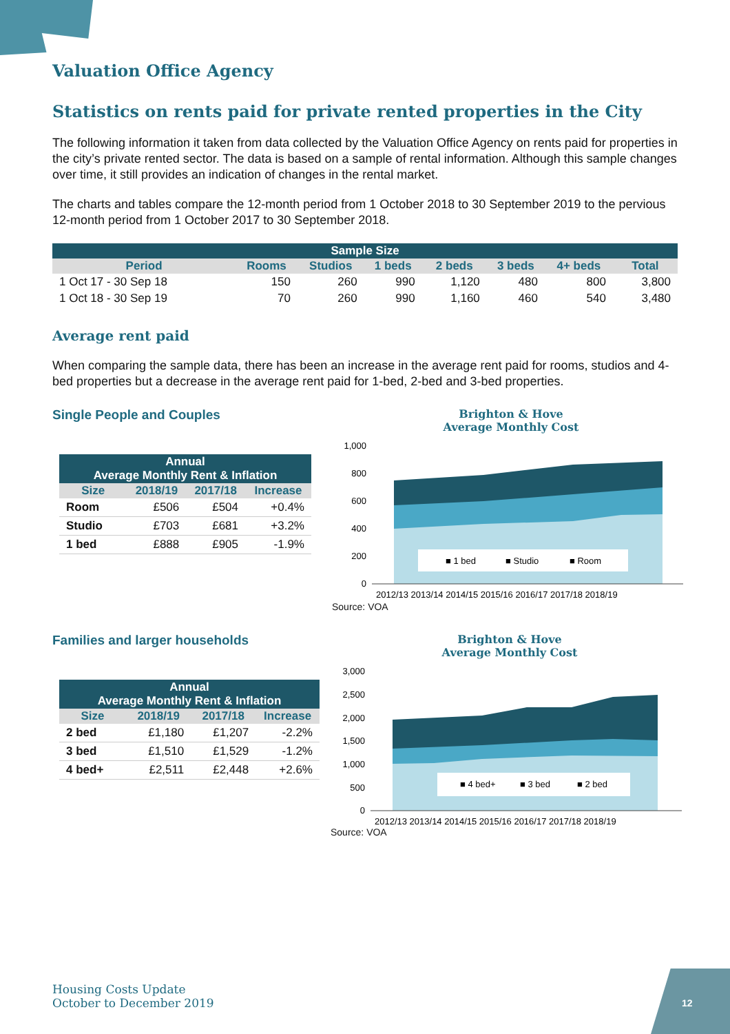Valuation Office Agency
Statistics on rents paid for private rented properties in the City
The following information it taken from data collected by the Valuation Office Agency on rents paid for properties in the city’s private rented sector. The data is based on a sample of rental information. Although this sample changes over time, it still provides an indication of changes in the rental market.
The charts and tables compare the 12-month period from 1 October 2018 to 30 September 2019 to the pervious 12-month period from 1 October 2017 to 30 September 2018.
| Sample Size | | | | | | | |
| --- | --- | --- | --- | --- | --- | --- | --- |
| Period | Rooms | Studios | 1 beds | 2 beds | 3 beds | 4+ beds | Total |
| 1 Oct 17 - 30 Sep 18 | 150 | 260 | 990 | 1,120 | 480 | 800 | 3,800 |
| 1 Oct 18 - 30 Sep 19 | 70 | 260 | 990 | 1,160 | 460 | 540 | 3,480 |
Average rent paid
When comparing the sample data, there has been an increase in the average rent paid for rooms, studios and 4-bed properties but a decrease in the average rent paid for 1-bed, 2-bed and 3-bed properties.
Single People and Couples
| Annual Average Monthly Rent & Inflation | | | |
| --- | --- | --- | --- |
| Size | 2018/19 | 2017/18 | Increase |
| Room | £506 | £504 | +0.4% |
| Studio | £703 | £681 | +3.2% |
| 1 bed | £888 | £905 | -1.9% |
Brighton & Hove
Average Monthly Cost
1,000
800
600
400
200
0
■ 1 bed
■ Studio
■ Room
2012/13 2013/14 2014/15 2015/16 2016/17 2017/18 2018/19
Source: VOA
Families and larger households
| Annual Average Monthly Rent & Inflation | | | |
| --- | --- | --- | --- |
| Size | 2018/19 | 2017/18 | Increase |
| 2 bed | £1,180 | £1,207 | -2.2% |
| 3 bed | £1,510 | £1,529 | -1.2% |
| 4 bed+ | £2,511 | £2,448 | +2.6% |
Brighton & Hove
Average Monthly Cost
3,000
2,500
2,000
1,500
1,000
500
0
■ 4 bed+
■ 3 bed
■ 2 bed
2012/13 2013/14 2014/15 2015/16 2016/17 2017/18 2018/19
Source: VOA
Housing Costs Update
October to December 2019
12